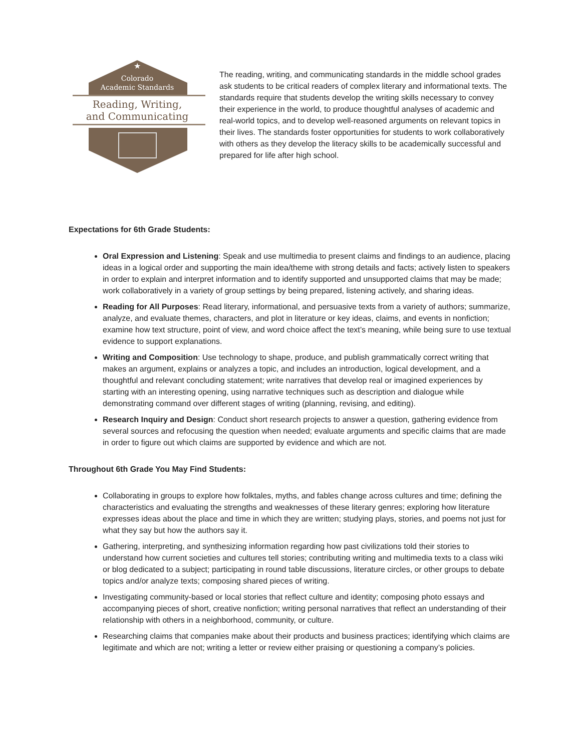★
Colorado
Academic Standards
Reading, Writing,
and Communicating
The reading, writing, and communicating standards in the middle school grades ask students to be critical readers of complex literary and informational texts. The standards require that students develop the writing skills necessary to convey their experience in the world, to produce thoughtful analyses of academic and real-world topics, and to develop well-reasoned arguments on relevant topics in their lives. The standards foster opportunities for students to work collaboratively with others as they develop the literacy skills to be academically successful and prepared for life after high school.
Expectations for 6th Grade Students:
Oral Expression and Listening: Speak and use multimedia to present claims and findings to an audience, placing ideas in a logical order and supporting the main idea/theme with strong details and facts; actively listen to speakers in order to explain and interpret information and to identify supported and unsupported claims that may be made; work collaboratively in a variety of group settings by being prepared, listening actively, and sharing ideas.
Reading for All Purposes: Read literary, informational, and persuasive texts from a variety of authors; summarize, analyze, and evaluate themes, characters, and plot in literature or key ideas, claims, and events in nonfiction; examine how text structure, point of view, and word choice affect the text’s meaning, while being sure to use textual evidence to support explanations.
Writing and Composition: Use technology to shape, produce, and publish grammatically correct writing that makes an argument, explains or analyzes a topic, and includes an introduction, logical development, and a thoughtful and relevant concluding statement; write narratives that develop real or imagined experiences by starting with an interesting opening, using narrative techniques such as description and dialogue while demonstrating command over different stages of writing (planning, revising, and editing).
Research Inquiry and Design: Conduct short research projects to answer a question, gathering evidence from several sources and refocusing the question when needed; evaluate arguments and specific claims that are made in order to figure out which claims are supported by evidence and which are not.
Throughout 6th Grade You May Find Students:
Collaborating in groups to explore how folktales, myths, and fables change across cultures and time; defining the characteristics and evaluating the strengths and weaknesses of these literary genres; exploring how literature expresses ideas about the place and time in which they are written; studying plays, stories, and poems not just for what they say but how the authors say it.
Gathering, interpreting, and synthesizing information regarding how past civilizations told their stories to understand how current societies and cultures tell stories; contributing writing and multimedia texts to a class wiki or blog dedicated to a subject; participating in round table discussions, literature circles, or other groups to debate topics and/or analyze texts; composing shared pieces of writing.
Investigating community-based or local stories that reflect culture and identity; composing photo essays and accompanying pieces of short, creative nonfiction; writing personal narratives that reflect an understanding of their relationship with others in a neighborhood, community, or culture.
Researching claims that companies make about their products and business practices; identifying which claims are legitimate and which are not; writing a letter or review either praising or questioning a company’s policies.